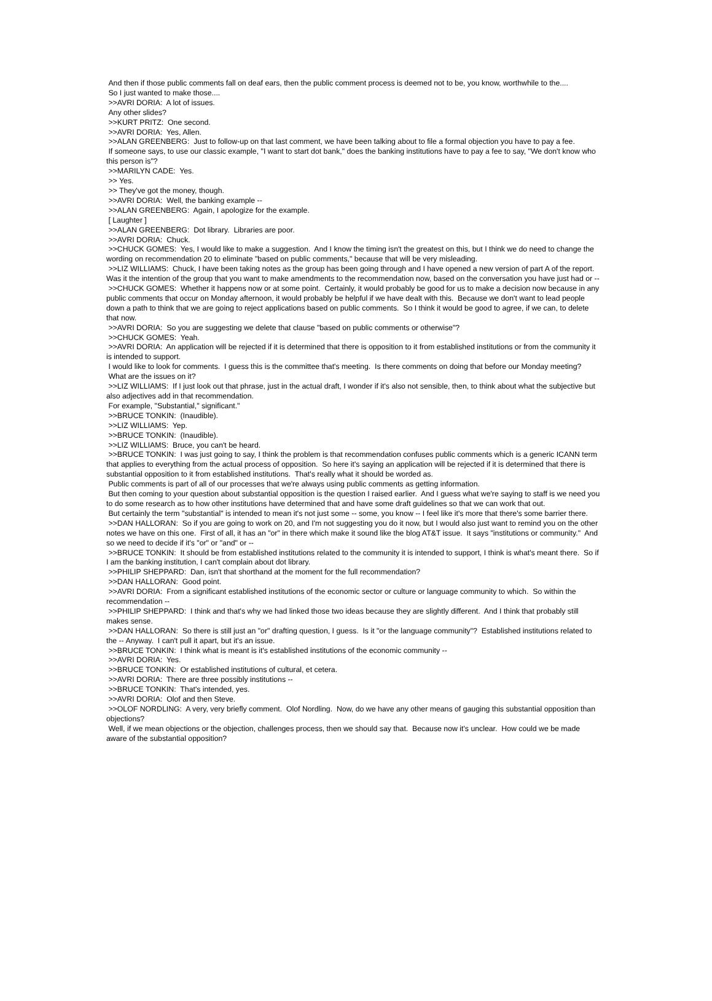And then if those public comments fall on deaf ears, then the public comment process is deemed not to be, you know, worthwhile to the....
So I just wanted to make those....
>>AVRI DORIA: A lot of issues.
Any other slides?
>>KURT PRITZ: One second.
>>AVRI DORIA: Yes, Allen.
>>ALAN GREENBERG: Just to follow-up on that last comment, we have been talking about to file a formal objection you have to pay a fee.
If someone says, to use our classic example, "I want to start dot bank," does the banking institutions have to pay a fee to say, "We don't know who this person is"?
>>MARILYN CADE: Yes.
>> Yes.
>> They've got the money, though.
>>AVRI DORIA: Well, the banking example --
>>ALAN GREENBERG: Again, I apologize for the example.
[ Laughter ]
>>ALAN GREENBERG: Dot library. Libraries are poor.
>>AVRI DORIA: Chuck.
>>CHUCK GOMES: Yes, I would like to make a suggestion. And I know the timing isn't the greatest on this, but I think we do need to change the wording on recommendation 20 to eliminate "based on public comments," because that will be very misleading.
>>LIZ WILLIAMS: Chuck, I have been taking notes as the group has been going through and I have opened a new version of part A of the report. Was it the intention of the group that you want to make amendments to the recommendation now, based on the conversation you have just had or --
>>CHUCK GOMES: Whether it happens now or at some point. Certainly, it would probably be good for us to make a decision now because in any public comments that occur on Monday afternoon, it would probably be helpful if we have dealt with this. Because we don't want to lead people down a path to think that we are going to reject applications based on public comments. So I think it would be good to agree, if we can, to delete that now.
>>AVRI DORIA: So you are suggesting we delete that clause "based on public comments or otherwise"?
>>CHUCK GOMES: Yeah.
>>AVRI DORIA: An application will be rejected if it is determined that there is opposition to it from established institutions or from the community it is intended to support.
I would like to look for comments. I guess this is the committee that's meeting. Is there comments on doing that before our Monday meeting?
What are the issues on it?
>>LIZ WILLIAMS: If I just look out that phrase, just in the actual draft, I wonder if it's also not sensible, then, to think about what the subjective but also adjectives add in that recommendation.
For example, "Substantial," significant."
>>BRUCE TONKIN: (Inaudible).
>>LIZ WILLIAMS: Yep.
>>BRUCE TONKIN: (Inaudible).
>>LIZ WILLIAMS: Bruce, you can't be heard.
>>BRUCE TONKIN: I was just going to say, I think the problem is that recommendation confuses public comments which is a generic ICANN term that applies to everything from the actual process of opposition. So here it's saying an application will be rejected if it is determined that there is substantial opposition to it from established institutions. That's really what it should be worded as.
Public comments is part of all of our processes that we're always using public comments as getting information.
But then coming to your question about substantial opposition is the question I raised earlier. And I guess what we're saying to staff is we need you to do some research as to how other institutions have determined that and have some draft guidelines so that we can work that out.
But certainly the term "substantial" is intended to mean it's not just some -- some, you know -- I feel like it's more that there's some barrier there.
>>DAN HALLORAN: So if you are going to work on 20, and I'm not suggesting you do it now, but I would also just want to remind you on the other notes we have on this one. First of all, it has an "or" in there which make it sound like the blog AT&T issue. It says "institutions or community." And so we need to decide if it's "or" or "and" or --
>>BRUCE TONKIN: It should be from established institutions related to the community it is intended to support, I think is what's meant there. So if I am the banking institution, I can't complain about dot library.
>>PHILIP SHEPPARD: Dan, isn't that shorthand at the moment for the full recommendation?
>>DAN HALLORAN: Good point.
>>AVRI DORIA: From a significant established institutions of the economic sector or culture or language community to which. So within the recommendation --
>>PHILIP SHEPPARD: I think and that's why we had linked those two ideas because they are slightly different. And I think that probably still makes sense.
>>DAN HALLORAN: So there is still just an "or" drafting question, I guess. Is it "or the language community"? Established institutions related to the -- Anyway. I can't pull it apart, but it's an issue.
>>BRUCE TONKIN: I think what is meant is it's established institutions of the economic community --
>>AVRI DORIA: Yes.
>>BRUCE TONKIN: Or established institutions of cultural, et cetera.
>>AVRI DORIA: There are three possibly institutions --
>>BRUCE TONKIN: That's intended, yes.
>>AVRI DORIA: Olof and then Steve.
>>OLOF NORDLING: A very, very briefly comment. Olof Nordling. Now, do we have any other means of gauging this substantial opposition than objections?
Well, if we mean objections or the objection, challenges process, then we should say that. Because now it's unclear. How could we be made aware of the substantial opposition?